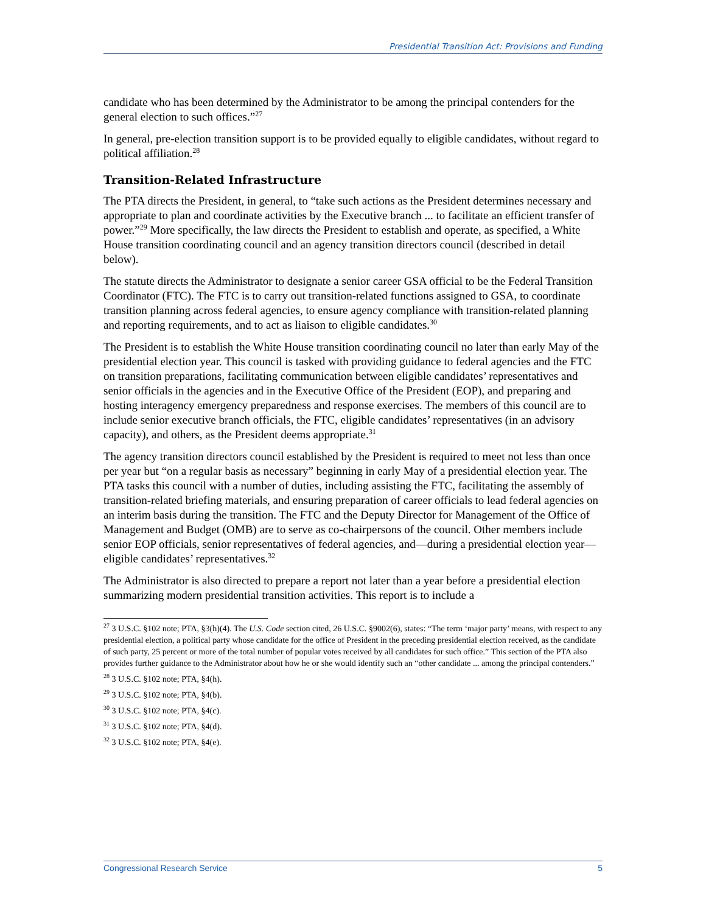Presidential Transition Act: Provisions and Funding
candidate who has been determined by the Administrator to be among the principal contenders for the general election to such offices.”<sup>27</sup>
In general, pre-election transition support is to be provided equally to eligible candidates, without regard to political affiliation.<sup>28</sup>
Transition-Related Infrastructure
The PTA directs the President, in general, to “take such actions as the President determines necessary and appropriate to plan and coordinate activities by the Executive branch ... to facilitate an efficient transfer of power.”<sup>29</sup> More specifically, the law directs the President to establish and operate, as specified, a White House transition coordinating council and an agency transition directors council (described in detail below).
The statute directs the Administrator to designate a senior career GSA official to be the Federal Transition Coordinator (FTC). The FTC is to carry out transition-related functions assigned to GSA, to coordinate transition planning across federal agencies, to ensure agency compliance with transition-related planning and reporting requirements, and to act as liaison to eligible candidates.<sup>30</sup>
The President is to establish the White House transition coordinating council no later than early May of the presidential election year. This council is tasked with providing guidance to federal agencies and the FTC on transition preparations, facilitating communication between eligible candidates’ representatives and senior officials in the agencies and in the Executive Office of the President (EOP), and preparing and hosting interagency emergency preparedness and response exercises. The members of this council are to include senior executive branch officials, the FTC, eligible candidates’ representatives (in an advisory capacity), and others, as the President deems appropriate.<sup>31</sup>
The agency transition directors council established by the President is required to meet not less than once per year but “on a regular basis as necessary” beginning in early May of a presidential election year. The PTA tasks this council with a number of duties, including assisting the FTC, facilitating the assembly of transition-related briefing materials, and ensuring preparation of career officials to lead federal agencies on an interim basis during the transition. The FTC and the Deputy Director for Management of the Office of Management and Budget (OMB) are to serve as co-chairpersons of the council. Other members include senior EOP officials, senior representatives of federal agencies, and—during a presidential election year—eligible candidates’ representatives.<sup>32</sup>
The Administrator is also directed to prepare a report not later than a year before a presidential election summarizing modern presidential transition activities. This report is to include a
<sup>27</sup> 3 U.S.C. §102 note; PTA, §3(h)(4). The U.S. Code section cited, 26 U.S.C. §9002(6), states: “The term ‘major party’ means, with respect to any presidential election, a political party whose candidate for the office of President in the preceding presidential election received, as the candidate of such party, 25 percent or more of the total number of popular votes received by all candidates for such office.” This section of the PTA also provides further guidance to the Administrator about how he or she would identify such an “other candidate ... among the principal contenders.”
<sup>28</sup> 3 U.S.C. §102 note; PTA, §4(h).
<sup>29</sup> 3 U.S.C. §102 note; PTA, §4(b).
<sup>30</sup> 3 U.S.C. §102 note; PTA, §4(c).
<sup>31</sup> 3 U.S.C. §102 note; PTA, §4(d).
<sup>32</sup> 3 U.S.C. §102 note; PTA, §4(e).
Congressional Research Service 5